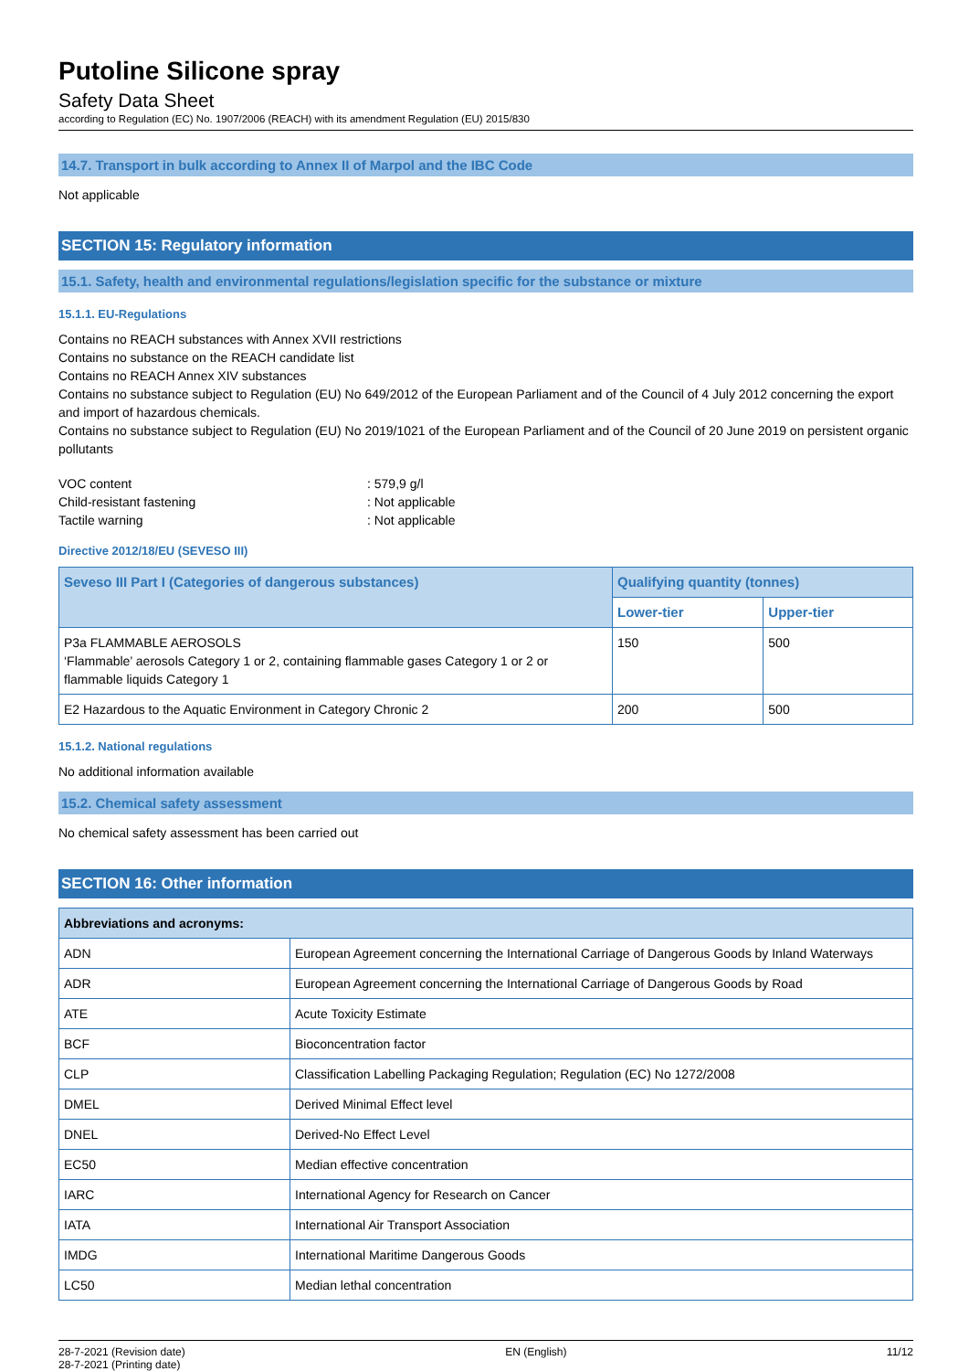Putoline Silicone spray
Safety Data Sheet
according to Regulation (EC) No. 1907/2006 (REACH) with its amendment Regulation (EU) 2015/830
14.7. Transport in bulk according to Annex II of Marpol and the IBC Code
Not applicable
SECTION 15: Regulatory information
15.1. Safety, health and environmental regulations/legislation specific for the substance or mixture
15.1.1. EU-Regulations
Contains no REACH substances with Annex XVII restrictions
Contains no substance on the REACH candidate list
Contains no REACH Annex XIV substances
Contains no substance subject to Regulation (EU) No 649/2012 of the European Parliament and of the Council of 4 July 2012 concerning the export and import of hazardous chemicals.
Contains no substance subject to Regulation (EU) No 2019/1021 of the European Parliament and of the Council of 20 June 2019 on persistent organic pollutants
| VOC content | : 579,9 g/l |
| Child-resistant fastening | : Not applicable |
| Tactile warning | : Not applicable |
Directive 2012/18/EU (SEVESO III)
| Seveso III Part I (Categories of dangerous substances) | Qualifying quantity (tonnes) | |
| --- | --- | --- |
| | Lower-tier | Upper-tier |
| P3a FLAMMABLE AEROSOLS ‘Flammable’ aerosols Category 1 or 2, containing flammable gases Category 1 or 2 or flammable liquids Category 1 | 150 | 500 |
| E2 Hazardous to the Aquatic Environment in Category Chronic 2 | 200 | 500 |
15.1.2. National regulations
No additional information available
15.2. Chemical safety assessment
No chemical safety assessment has been carried out
SECTION 16: Other information
| Abbreviations and acronyms: | |
| --- | --- |
| ADN | European Agreement concerning the International Carriage of Dangerous Goods by Inland Waterways |
| ADR | European Agreement concerning the International Carriage of Dangerous Goods by Road |
| ATE | Acute Toxicity Estimate |
| BCF | Bioconcentration factor |
| CLP | Classification Labelling Packaging Regulation; Regulation (EC) No 1272/2008 |
| DMEL | Derived Minimal Effect level |
| DNEL | Derived-No Effect Level |
| EC50 | Median effective concentration |
| IARC | International Agency for Research on Cancer |
| IATA | International Air Transport Association |
| IMDG | International Maritime Dangerous Goods |
| LC50 | Median lethal concentration |
28-7-2021 (Revision date)
28-7-2021 (Printing date)
EN (English) 11/12